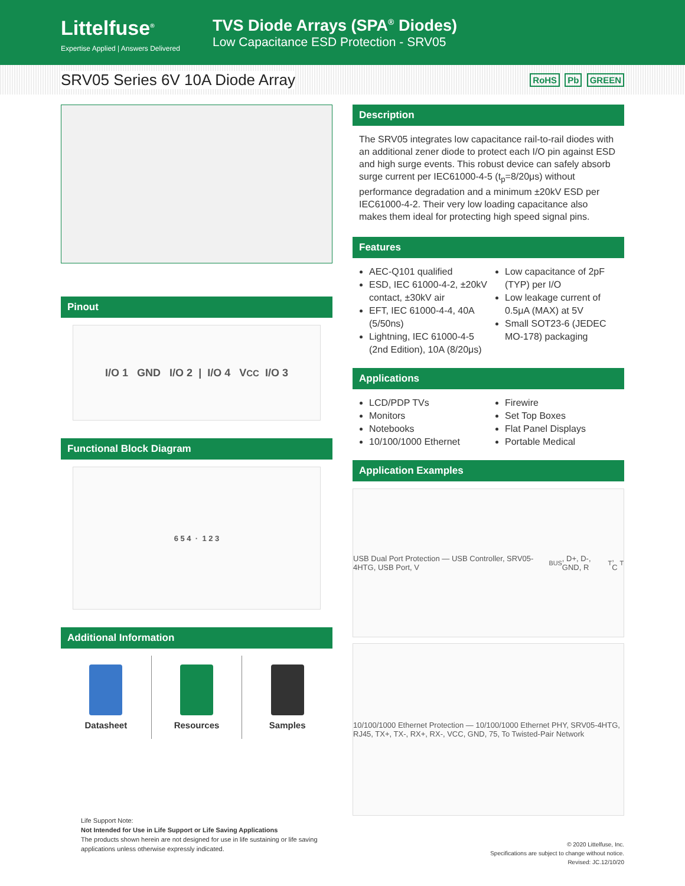Littelfuse<sup>®</sup>
Expertise Applied | Answers Delivered
TVS Diode Arrays (SPA<sup>®</sup> Diodes)
Low Capacitance ESD Protection - SRV05
SRV05 Series 6V 10A Diode Array
RoHS Pb GREEN
Pinout
I/O 1 GND I/O 2 | I/O 4 V<sub>CC</sub> I/O 3
Functional Block Diagram
6 5 4 · 1 2 3
Additional Information
Datasheet Resources Samples
Life Support Note:
Not Intended for Use in Life Support or Life Saving Applications
The products shown herein are not designed for use in life sustaining or life saving applications unless otherwise expressly indicated.
Description
The SRV05 integrates low capacitance rail-to-rail diodes with an additional zener diode to protect each I/O pin against ESD and high surge events. This robust device can safely absorb surge current per IEC61000-4-5 (t<sub>p</sub>=8/20μs) without performance degradation and a minimum ±20kV ESD per IEC61000-4-2. Their very low loading capacitance also makes them ideal for protecting high speed signal pins.
Features
AEC-Q101 qualified
ESD, IEC 61000-4-2, ±20kV contact, ±30kV air
EFT, IEC 61000-4-4, 40A (5/50ns)
Lightning, IEC 61000-4-5 (2nd Edition), 10A (8/20μs)
Low capacitance of 2pF (TYP) per I/O
Low leakage current of 0.5μA (MAX) at 5V
Small SOT23-6 (JEDEC MO-178) packaging
Applications
LCD/PDP TVs
Monitors
Notebooks
10/100/1000 Ethernet
Firewire
Set Top Boxes
Flat Panel Displays
Portable Medical
Application Examples
USB Dual Port Protection — USB Controller, SRV05-4HTG, USB Port, V<sub>BUS</sub>, D+, D-, GND, R<sub>T</sub>, C<sub>T</sub>
10/100/1000 Ethernet Protection — 10/100/1000 Ethernet PHY, SRV05-4HTG, RJ45, TX+, TX-, RX+, RX-, VCC, GND, 75, To Twisted-Pair Network
© 2020 Littelfuse, Inc.
Specifications are subject to change without notice.
Revised: JC.12/10/20